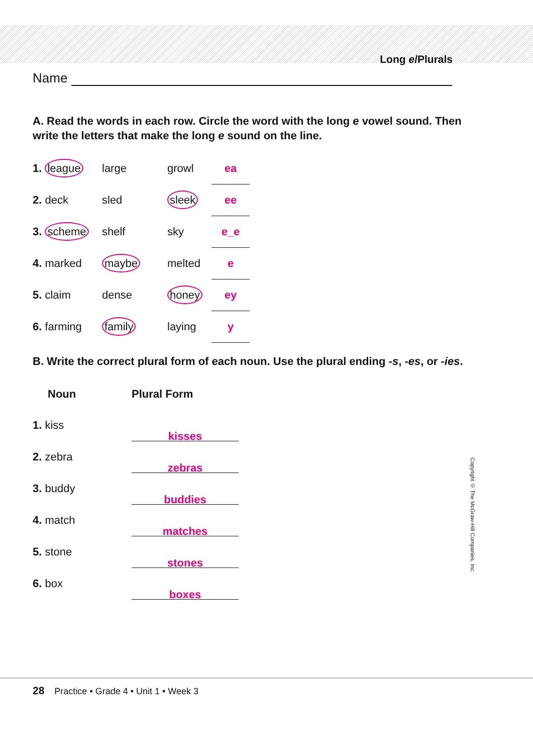Long e/Plurals
Name
A. Read the words in each row. Circle the word with the long e vowel sound. Then write the letters that make the long e sound on the line.
| 1. league | large | growl | ea |
| 2. deck | sled | sleek | ee |
| 3. scheme | shelf | sky | e_e |
| 4. marked | maybe | melted | e |
| 5. claim | dense | honey | ey |
| 6. farming | family | laying | y |
B. Write the correct plural form of each noun. Use the plural ending -s, -es, or -ies.
| Noun | Plural Form |
| --- | --- |
| 1. kiss | kisses |
| 2. zebra | zebras |
| 3. buddy | buddies |
| 4. match | matches |
| 5. stone | stones |
| 6. box | boxes |
Copyright © The McGraw-Hill Companies, Inc.
28 Practice • Grade 4 • Unit 1 • Week 3